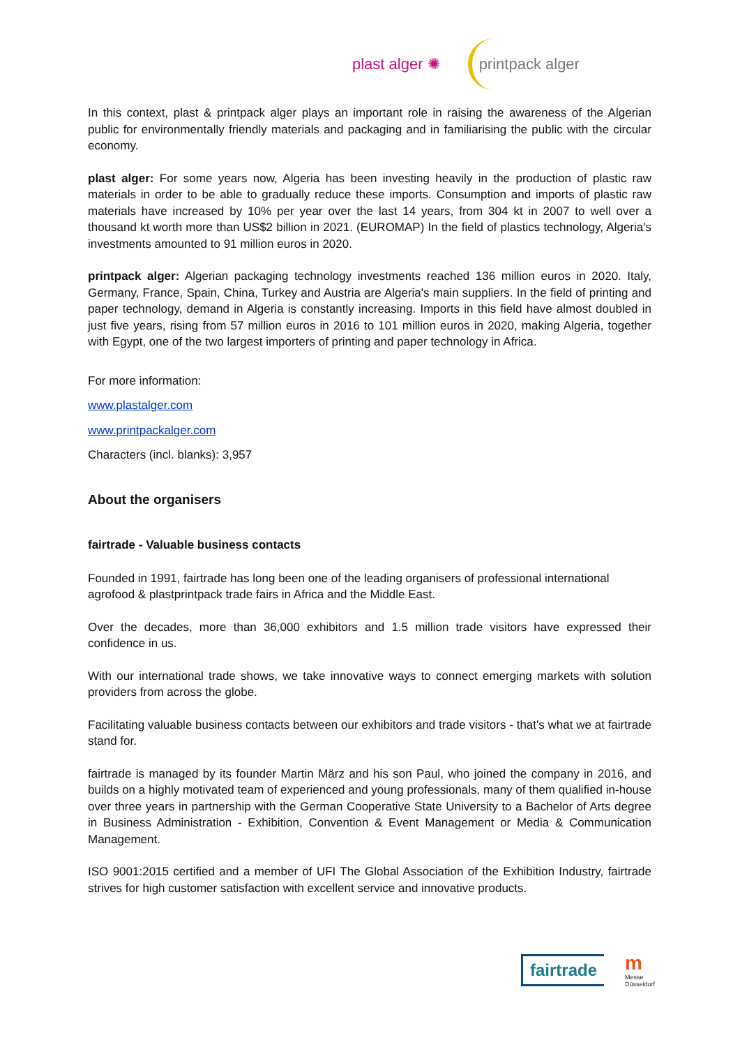plast alger ✺ printpack alger
In this context, plast & printpack alger plays an important role in raising the awareness of the Algerian public for environmentally friendly materials and packaging and in familiarising the public with the circular economy.
plast alger: For some years now, Algeria has been investing heavily in the production of plastic raw materials in order to be able to gradually reduce these imports. Consumption and imports of plastic raw materials have increased by 10% per year over the last 14 years, from 304 kt in 2007 to well over a thousand kt worth more than US$2 billion in 2021. (EUROMAP) In the field of plastics technology, Algeria's investments amounted to 91 million euros in 2020.
printpack alger: Algerian packaging technology investments reached 136 million euros in 2020. Italy, Germany, France, Spain, China, Turkey and Austria are Algeria's main suppliers. In the field of printing and paper technology, demand in Algeria is constantly increasing. Imports in this field have almost doubled in just five years, rising from 57 million euros in 2016 to 101 million euros in 2020, making Algeria, together with Egypt, one of the two largest importers of printing and paper technology in Africa.
For more information:
www.plastalger.com
www.printpackalger.com
Characters (incl. blanks): 3,957
About the organisers
fairtrade - Valuable business contacts
Founded in 1991, fairtrade has long been one of the leading organisers of professional international
agrofood & plastprintpack trade fairs in Africa and the Middle East.
Over the decades, more than 36,000 exhibitors and 1.5 million trade visitors have expressed their confidence in us.
With our international trade shows, we take innovative ways to connect emerging markets with solution providers from across the globe.
Facilitating valuable business contacts between our exhibitors and trade visitors - that's what we at fairtrade stand for.
fairtrade is managed by its founder Martin März and his son Paul, who joined the company in 2016, and builds on a highly motivated team of experienced and young professionals, many of them qualified in-house over three years in partnership with the German Cooperative State University to a Bachelor of Arts degree in Business Administration - Exhibition, Convention & Event Management or Media & Communication Management.
ISO 9001:2015 certified and a member of UFI The Global Association of the Exhibition Industry, fairtrade strives for high customer satisfaction with excellent service and innovative products.
fairtrade m
Messe
Düsseldorf